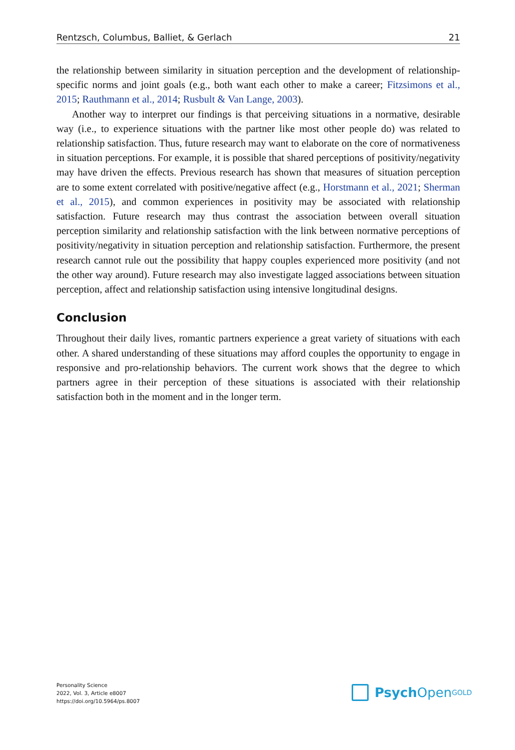Rentzsch, Columbus, Balliet, & Gerlach 21
the relationship between similarity in situation perception and the development of relationship-specific norms and joint goals (e.g., both want each other to make a career; Fitzsimons et al., 2015; Rauthmann et al., 2014; Rusbult & Van Lange, 2003).
Another way to interpret our findings is that perceiving situations in a normative, desirable way (i.e., to experience situations with the partner like most other people do) was related to relationship satisfaction. Thus, future research may want to elaborate on the core of normativeness in situation perceptions. For example, it is possible that shared perceptions of positivity/negativity may have driven the effects. Previous research has shown that measures of situation perception are to some extent correlated with positive/negative affect (e.g., Horstmann et al., 2021; Sherman et al., 2015), and common experiences in positivity may be associated with relationship satisfaction. Future research may thus contrast the association between overall situation perception similarity and relationship satisfaction with the link between normative perceptions of positivity/negativity in situation perception and relationship satisfaction. Furthermore, the present research cannot rule out the possibility that happy couples experienced more positivity (and not the other way around). Future research may also investigate lagged associations between situation perception, affect and relationship satisfaction using intensive longitudinal designs.
Conclusion
Throughout their daily lives, romantic partners experience a great variety of situations with each other. A shared understanding of these situations may afford couples the opportunity to engage in responsive and pro-relationship behaviors. The current work shows that the degree to which partners agree in their perception of these situations is associated with their relationship satisfaction both in the moment and in the longer term.
Personality Science
2022, Vol. 3, Article e8007
https://doi.org/10.5964/ps.8007
Psych Open<sup>GOLD</sup>